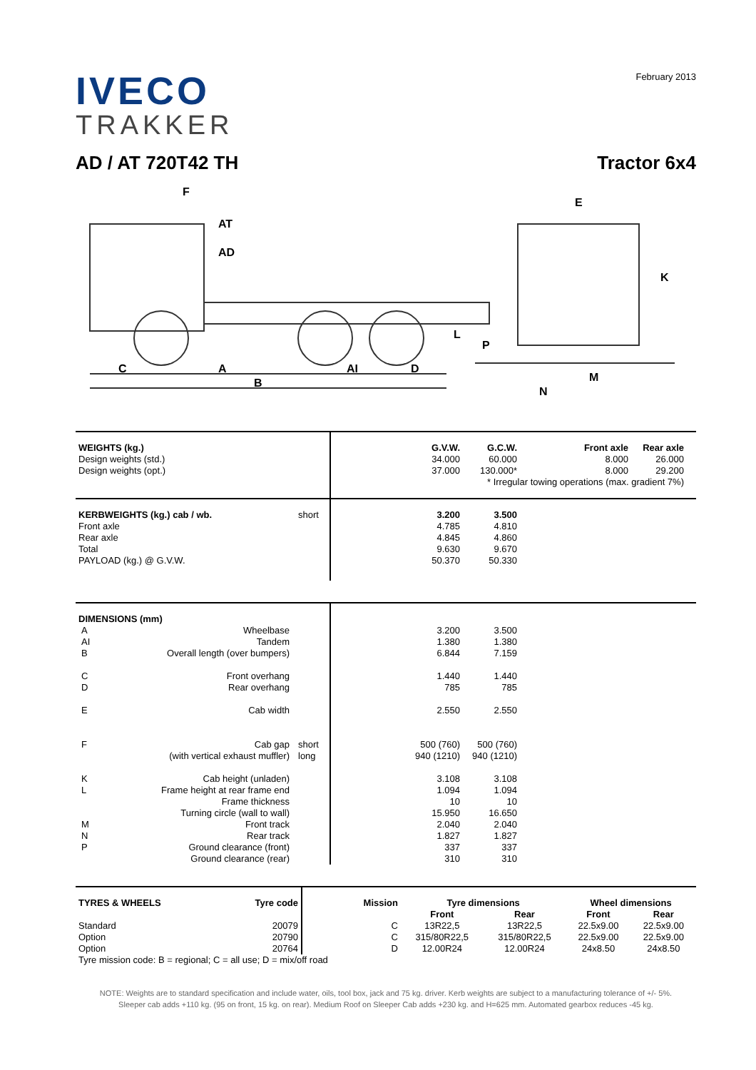IVECO
TRAKKER
February 2013
AD / AT 720T42 TH Tractor 6x4
F
E
K
L
P
C
A
AI
D
B
N
M
AT
AD
| WEIGHTS (kg.) Design weights (std.) Design weights (opt.) | | / / G.V.W. / G.C.W. / / Front axle / Rear axle / / / --- / --- / --- / --- / --- / --- / --- / / / 34.000 / 60.000 / / 8.000 / 26.000 / / / / 37.000 / 130.000* / / 8.000 / 29.200 / / / / * Irregular towing operations (max. gradient 7%) / / / / / / |
| KERBWEIGHTS (kg.) cab / wb. Front axle Rear axle Total PAYLOAD (kg.) @ G.V.W. | short | / / 3.200 4.785 4.845 9.630 50.370 / 3.500 4.810 4.860 9.670 50.330 / / |
| DIMENSIONS (mm) / A / Wheelbase / / AI / Tandem / / B / Overall length (over bumpers) / / C / Front overhang / / D / Rear overhang / / E / Cab width / / F / Cab gap / / / (with vertical exhaust muffler) / / K / Cab height (unladen) / / L / Frame height at rear frame end / / / Frame thickness / / / Turning circle (wall to wall) / / M / Front track / / N / Rear track / / P / Ground clearance (front) / / / Ground clearance (rear) / | short long | / / 3.200 1.380 6.844 1.440 785 2.550 500 (760) 940 (1210) 3.108 1.094 10 15.950 2.040 1.827 337 310 / 3.500 1.380 7.159 1.440 785 2.550 500 (760) 940 (1210) 3.108 1.094 10 16.650 2.040 1.827 337 310 / / |
| TYRES & WHEELS | Tyre code | Mission | Tyre dimensions | | Wheel dimensions | |
| --- | --- | --- | --- | --- | --- | --- |
| | | | Front | Rear | Front | Rear |
| Standard | 20079 | C | 13R22,5 | 13R22,5 | 22.5x9.00 | 22.5x9.00 |
| Option | 20790 | C | 315/80R22,5 | 315/80R22,5 | 22.5x9.00 | 22.5x9.00 |
| Option | 20764 | D | 12.00R24 | 12.00R24 | 24x8.50 | 24x8.50 |
| Tyre mission code: B = regional; C = all use; D = mix/off road | | | | | | |
NOTE: Weights are to standard specification and include water, oils, tool box, jack and 75 kg. driver. Kerb weights are subject to a manufacturing tolerance of +/- 5%.
Sleeper cab adds +110 kg. (95 on front, 15 kg. on rear). Medium Roof on Sleeper Cab adds +230 kg. and H=625 mm. Automated gearbox reduces -45 kg.